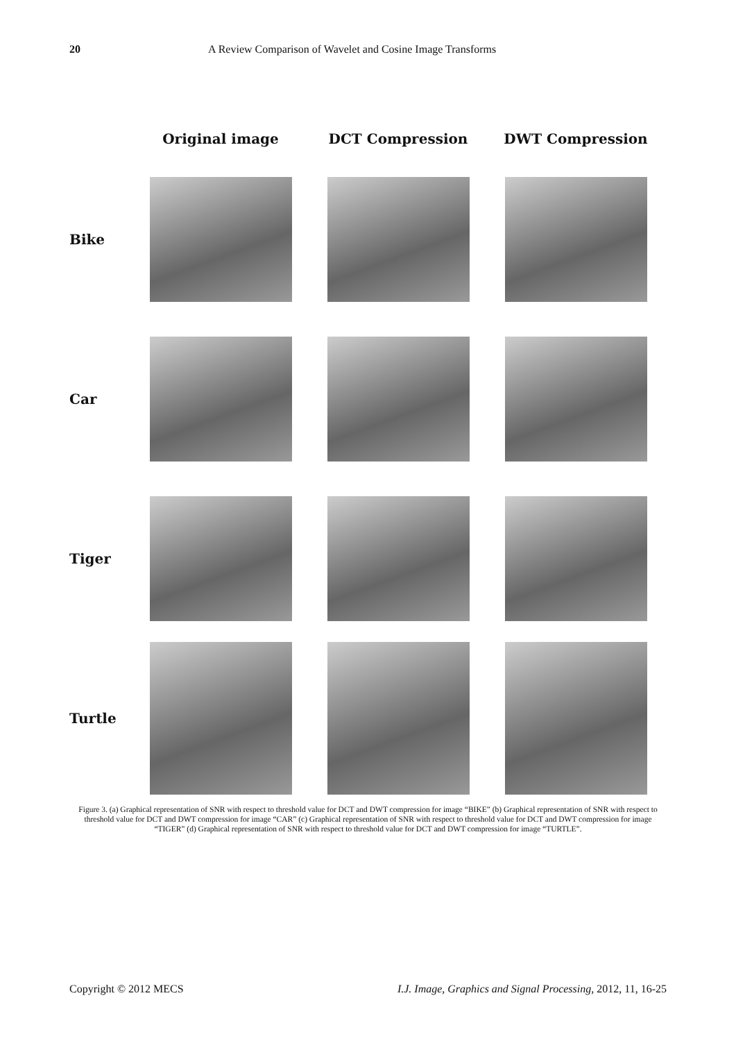20 A Review Comparison of Wavelet and Cosine Image Transforms
Original image DCT Compression DWT Compression
Bike
Car
Tiger
Turtle
Figure 3. (a) Graphical representation of SNR with respect to threshold value for DCT and DWT compression for image “BIKE” (b) Graphical representation of SNR with respect to threshold value for DCT and DWT compression for image “CAR” (c) Graphical representation of SNR with respect to threshold value for DCT and DWT compression for image “TIGER” (d) Graphical representation of SNR with respect to threshold value for DCT and DWT compression for image “TURTLE”.
Copyright © 2012 MECS I.J. Image, Graphics and Signal Processing, 2012, 11, 16-25